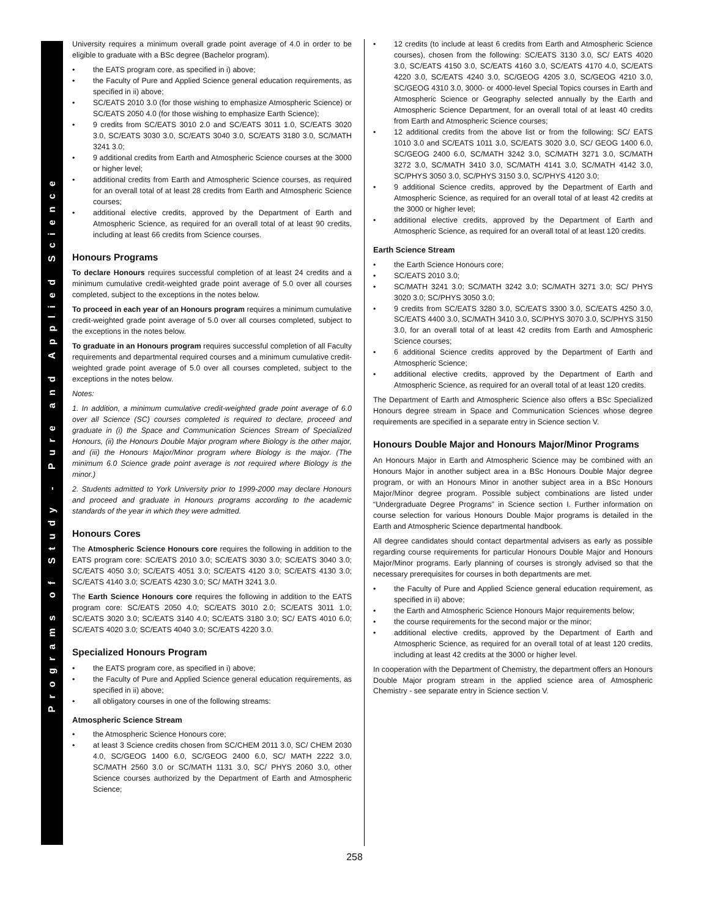Programs of Study - Pure and Applied Science
University requires a minimum overall grade point average of 4.0 in order to be eligible to graduate with a BSc degree (Bachelor program).
the EATS program core, as specified in i) above;
the Faculty of Pure and Applied Science general education requirements, as specified in ii) above;
SC/EATS 2010 3.0 (for those wishing to emphasize Atmospheric Science) or SC/EATS 2050 4.0 (for those wishing to emphasize Earth Science);
9 credits from SC/EATS 3010 2.0 and SC/EATS 3011 1.0, SC/EATS 3020 3.0, SC/EATS 3030 3.0, SC/EATS 3040 3.0, SC/EATS 3180 3.0, SC/MATH 3241 3.0;
9 additional credits from Earth and Atmospheric Science courses at the 3000 or higher level;
additional credits from Earth and Atmospheric Science courses, as required for an overall total of at least 28 credits from Earth and Atmospheric Science courses;
additional elective credits, approved by the Department of Earth and Atmospheric Science, as required for an overall total of at least 90 credits, including at least 66 credits from Science courses.
Honours Programs
To declare Honours requires successful completion of at least 24 credits and a minimum cumulative credit-weighted grade point average of 5.0 over all courses completed, subject to the exceptions in the notes below.
To proceed in each year of an Honours program requires a minimum cumulative credit-weighted grade point average of 5.0 over all courses completed, subject to the exceptions in the notes below.
To graduate in an Honours program requires successful completion of all Faculty requirements and departmental required courses and a minimum cumulative credit-weighted grade point average of 5.0 over all courses completed, subject to the exceptions in the notes below.
Notes:
1. In addition, a minimum cumulative credit-weighted grade point average of 6.0 over all Science (SC) courses completed is required to declare, proceed and graduate in (i) the Space and Communication Sciences Stream of Specialized Honours, (ii) the Honours Double Major program where Biology is the other major, and (iii) the Honours Major/Minor program where Biology is the major. (The minimum 6.0 Science grade point average is not required where Biology is the minor.)
2. Students admitted to York University prior to 1999-2000 may declare Honours and proceed and graduate in Honours programs according to the academic standards of the year in which they were admitted.
Honours Cores
The Atmospheric Science Honours core requires the following in addition to the EATS program core: SC/EATS 2010 3.0; SC/EATS 3030 3.0; SC/EATS 3040 3.0; SC/EATS 4050 3.0; SC/EATS 4051 3.0; SC/EATS 4120 3.0; SC/EATS 4130 3.0; SC/EATS 4140 3.0; SC/EATS 4230 3.0; SC/ MATH 3241 3.0.
The Earth Science Honours core requires the following in addition to the EATS program core: SC/EATS 2050 4.0; SC/EATS 3010 2.0; SC/EATS 3011 1.0; SC/EATS 3020 3.0; SC/EATS 3140 4.0; SC/EATS 3180 3.0; SC/ EATS 4010 6.0; SC/EATS 4020 3.0; SC/EATS 4040 3.0; SC/EATS 4220 3.0.
Specialized Honours Program
the EATS program core, as specified in i) above;
the Faculty of Pure and Applied Science general education requirements, as specified in ii) above;
all obligatory courses in one of the following streams:
Atmospheric Science Stream
the Atmospheric Science Honours core;
at least 3 Science credits chosen from SC/CHEM 2011 3.0, SC/ CHEM 2030 4.0, SC/GEOG 1400 6.0, SC/GEOG 2400 6.0, SC/ MATH 2222 3.0, SC/MATH 2560 3.0 or SC/MATH 1131 3.0, SC/ PHYS 2060 3.0, other Science courses authorized by the Department of Earth and Atmospheric Science;
12 credits (to include at least 6 credits from Earth and Atmospheric Science courses), chosen from the following: SC/EATS 3130 3.0, SC/ EATS 4020 3.0, SC/EATS 4150 3.0, SC/EATS 4160 3.0, SC/EATS 4170 4.0, SC/EATS 4220 3.0, SC/EATS 4240 3.0, SC/GEOG 4205 3.0, SC/GEOG 4210 3.0, SC/GEOG 4310 3.0, 3000- or 4000-level Special Topics courses in Earth and Atmospheric Science or Geography selected annually by the Earth and Atmospheric Science Department, for an overall total of at least 40 credits from Earth and Atmospheric Science courses;
12 additional credits from the above list or from the following: SC/ EATS 1010 3.0 and SC/EATS 1011 3.0, SC/EATS 3020 3.0, SC/ GEOG 1400 6.0, SC/GEOG 2400 6.0, SC/MATH 3242 3.0, SC/MATH 3271 3.0, SC/MATH 3272 3.0, SC/MATH 3410 3.0, SC/MATH 4141 3.0, SC/MATH 4142 3.0, SC/PHYS 3050 3.0, SC/PHYS 3150 3.0, SC/PHYS 4120 3.0;
9 additional Science credits, approved by the Department of Earth and Atmospheric Science, as required for an overall total of at least 42 credits at the 3000 or higher level;
additional elective credits, approved by the Department of Earth and Atmospheric Science, as required for an overall total of at least 120 credits.
Earth Science Stream
the Earth Science Honours core;
SC/EATS 2010 3.0;
SC/MATH 3241 3.0; SC/MATH 3242 3.0; SC/MATH 3271 3.0; SC/ PHYS 3020 3.0; SC/PHYS 3050 3.0;
9 credits from SC/EATS 3280 3.0, SC/EATS 3300 3.0, SC/EATS 4250 3.0, SC/EATS 4400 3.0, SC/MATH 3410 3.0, SC/PHYS 3070 3.0, SC/PHYS 3150 3.0, for an overall total of at least 42 credits from Earth and Atmospheric Science courses;
6 additional Science credits approved by the Department of Earth and Atmospheric Science;
additional elective credits, approved by the Department of Earth and Atmospheric Science, as required for an overall total of at least 120 credits.
The Department of Earth and Atmospheric Science also offers a BSc Specialized Honours degree stream in Space and Communication Sciences whose degree requirements are specified in a separate entry in Science section V.
Honours Double Major and Honours Major/Minor Programs
An Honours Major in Earth and Atmospheric Science may be combined with an Honours Major in another subject area in a BSc Honours Double Major degree program, or with an Honours Minor in another subject area in a BSc Honours Major/Minor degree program. Possible subject combinations are listed under “Undergraduate Degree Programs” in Science section I. Further information on course selection for various Honours Double Major programs is detailed in the Earth and Atmospheric Science departmental handbook.
All degree candidates should contact departmental advisers as early as possible regarding course requirements for particular Honours Double Major and Honours Major/Minor programs. Early planning of courses is strongly advised so that the necessary prerequisites for courses in both departments are met.
the Faculty of Pure and Applied Science general education requirement, as specified in ii) above;
the Earth and Atmospheric Science Honours Major requirements below;
the course requirements for the second major or the minor;
additional elective credits, approved by the Department of Earth and Atmospheric Science, as required for an overall total of at least 120 credits, including at least 42 credits at the 3000 or higher level.
In cooperation with the Department of Chemistry, the department offers an Honours Double Major program stream in the applied science area of Atmospheric Chemistry - see separate entry in Science section V.
258